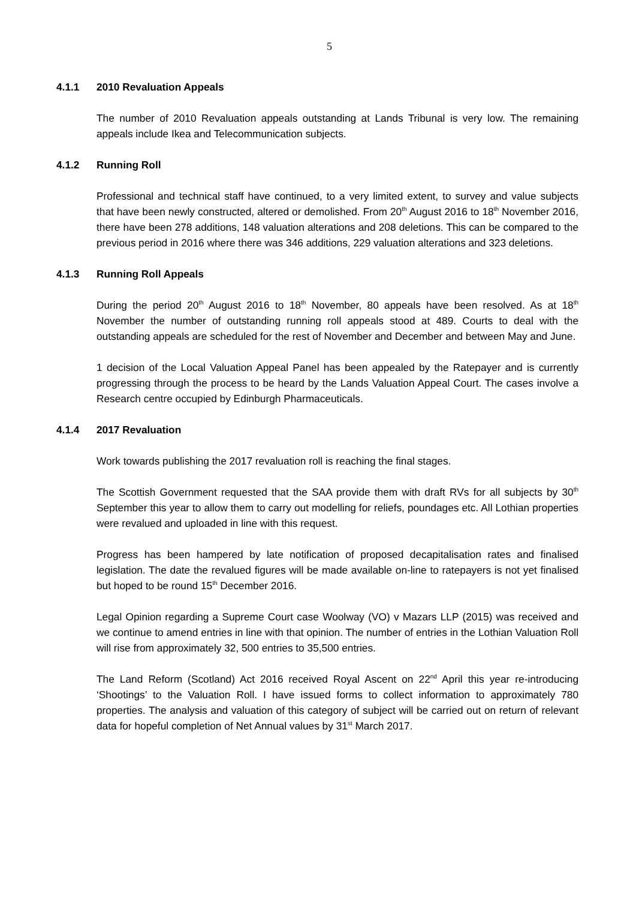5
4.1.1 2010 Revaluation Appeals
The number of 2010 Revaluation appeals outstanding at Lands Tribunal is very low. The remaining appeals include Ikea and Telecommunication subjects.
4.1.2 Running Roll
Professional and technical staff have continued, to a very limited extent, to survey and value subjects that have been newly constructed, altered or demolished. From 20<sup>th</sup> August 2016 to 18<sup>th</sup> November 2016, there have been 278 additions, 148 valuation alterations and 208 deletions. This can be compared to the previous period in 2016 where there was 346 additions, 229 valuation alterations and 323 deletions.
4.1.3 Running Roll Appeals
During the period 20<sup>th</sup> August 2016 to 18<sup>th</sup> November, 80 appeals have been resolved. As at 18<sup>th</sup> November the number of outstanding running roll appeals stood at 489. Courts to deal with the outstanding appeals are scheduled for the rest of November and December and between May and June.
1 decision of the Local Valuation Appeal Panel has been appealed by the Ratepayer and is currently progressing through the process to be heard by the Lands Valuation Appeal Court. The cases involve a Research centre occupied by Edinburgh Pharmaceuticals.
4.1.4 2017 Revaluation
Work towards publishing the 2017 revaluation roll is reaching the final stages.
The Scottish Government requested that the SAA provide them with draft RVs for all subjects by 30<sup>th</sup> September this year to allow them to carry out modelling for reliefs, poundages etc. All Lothian properties were revalued and uploaded in line with this request.
Progress has been hampered by late notification of proposed decapitalisation rates and finalised legislation. The date the revalued figures will be made available on-line to ratepayers is not yet finalised but hoped to be round 15<sup>th</sup> December 2016.
Legal Opinion regarding a Supreme Court case Woolway (VO) v Mazars LLP (2015) was received and we continue to amend entries in line with that opinion. The number of entries in the Lothian Valuation Roll will rise from approximately 32, 500 entries to 35,500 entries.
The Land Reform (Scotland) Act 2016 received Royal Ascent on 22<sup>nd</sup> April this year re-introducing ‘Shootings’ to the Valuation Roll. I have issued forms to collect information to approximately 780 properties. The analysis and valuation of this category of subject will be carried out on return of relevant data for hopeful completion of Net Annual values by 31<sup>st</sup> March 2017.